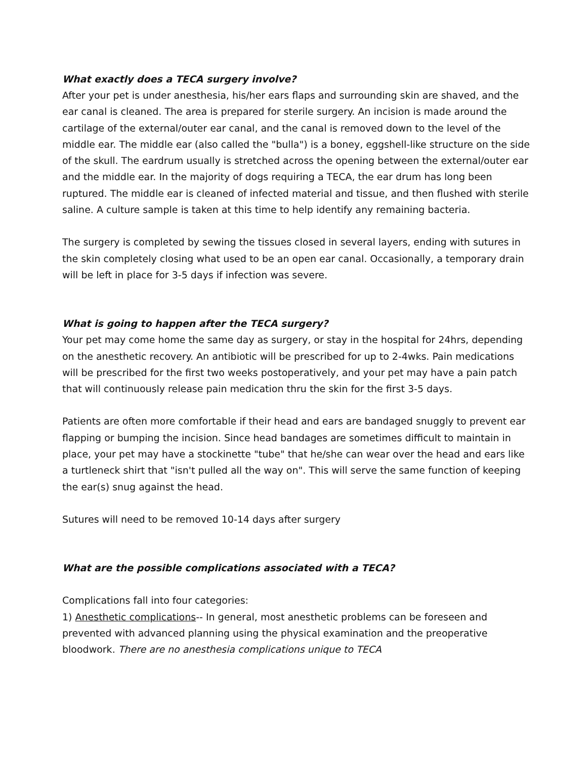What exactly does a TECA surgery involve?
After your pet is under anesthesia, his/her ears flaps and surrounding skin are shaved, and the ear canal is cleaned. The area is prepared for sterile surgery. An incision is made around the cartilage of the external/outer ear canal, and the canal is removed down to the level of the middle ear. The middle ear (also called the "bulla") is a boney, eggshell-like structure on the side of the skull. The eardrum usually is stretched across the opening between the external/outer ear and the middle ear. In the majority of dogs requiring a TECA, the ear drum has long been ruptured. The middle ear is cleaned of infected material and tissue, and then flushed with sterile saline. A culture sample is taken at this time to help identify any remaining bacteria.
The surgery is completed by sewing the tissues closed in several layers, ending with sutures in the skin completely closing what used to be an open ear canal. Occasionally, a temporary drain will be left in place for 3-5 days if infection was severe.
What is going to happen after the TECA surgery?
Your pet may come home the same day as surgery, or stay in the hospital for 24hrs, depending on the anesthetic recovery. An antibiotic will be prescribed for up to 2-4wks. Pain medications will be prescribed for the first two weeks postoperatively, and your pet may have a pain patch that will continuously release pain medication thru the skin for the first 3-5 days.
Patients are often more comfortable if their head and ears are bandaged snuggly to prevent ear flapping or bumping the incision. Since head bandages are sometimes difficult to maintain in place, your pet may have a stockinette "tube" that he/she can wear over the head and ears like a turtleneck shirt that "isn't pulled all the way on". This will serve the same function of keeping the ear(s) snug against the head.
Sutures will need to be removed 10-14 days after surgery
What are the possible complications associated with a TECA?
Complications fall into four categories:
1) Anesthetic complications-- In general, most anesthetic problems can be foreseen and prevented with advanced planning using the physical examination and the preoperative bloodwork. There are no anesthesia complications unique to TECA